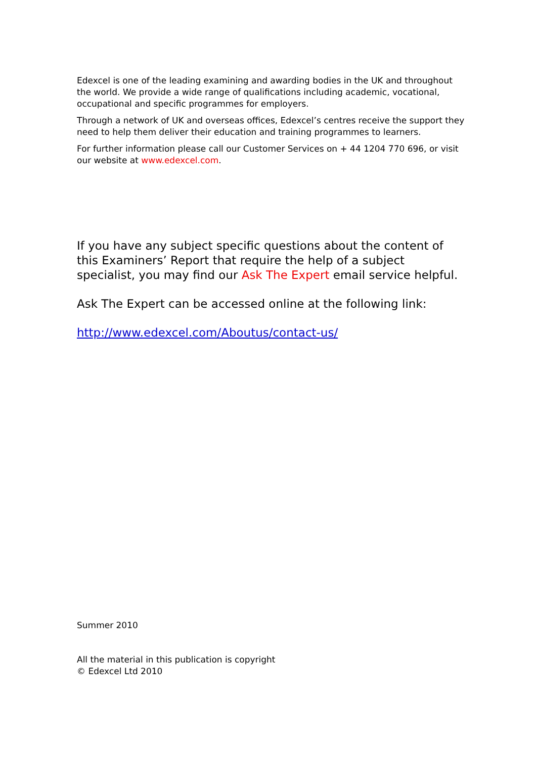Edexcel is one of the leading examining and awarding bodies in the UK and throughout the world. We provide a wide range of qualifications including academic, vocational, occupational and specific programmes for employers.
Through a network of UK and overseas offices, Edexcel’s centres receive the support they need to help them deliver their education and training programmes to learners.
For further information please call our Customer Services on + 44 1204 770 696, or visit our website at www.edexcel.com.
If you have any subject specific questions about the content of this Examiners’ Report that require the help of a subject specialist, you may find our Ask The Expert email service helpful.
Ask The Expert can be accessed online at the following link:
http://www.edexcel.com/Aboutus/contact-us/
Summer 2010
All the material in this publication is copyright
© Edexcel Ltd 2010